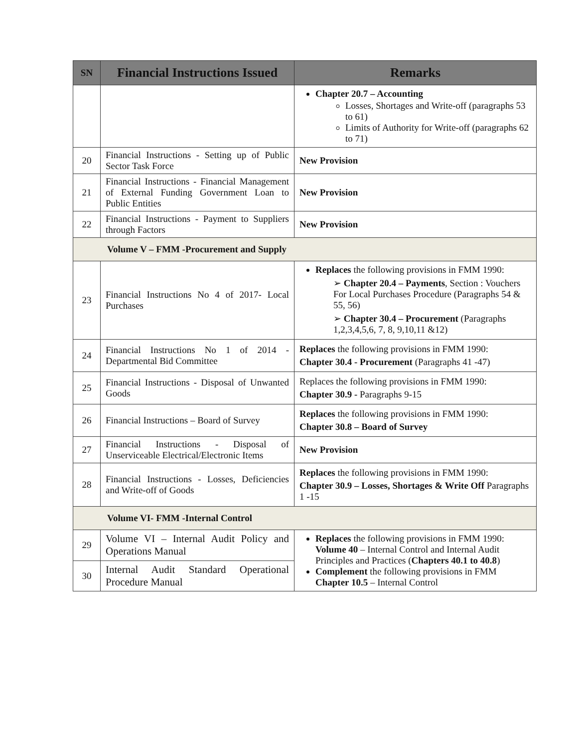| SN | Financial Instructions Issued | Remarks |
| --- | --- | --- |
| | | Chapter 20.7 – Accounting Losses, Shortages and Write-off (paragraphs 53 to 61) Limits of Authority for Write-off (paragraphs 62 to 71) |
| 20 | Financial Instructions - Setting up of Public Sector Task Force | New Provision |
| 21 | Financial Instructions - Financial Management of External Funding Government Loan to Public Entities | New Provision |
| 22 | Financial Instructions - Payment to Suppliers through Factors | New Provision |
| Volume V – FMM -Procurement and Supply | | |
| 23 | Financial Instructions No 4 of 2017- Local Purchases | Replaces the following provisions in FMM 1990: ➢ Chapter 20.4 – Payments , Section : Vouchers For Local Purchases Procedure (Paragraphs 54 & 55, 56) ➢ Chapter 30.4 – Procurement (Paragraphs 1,2,3,4,5,6, 7, 8, 9,10,11 &12) |
| 24 | Financial Instructions No 1 of 2014 - Departmental Bid Committee | Replaces the following provisions in FMM 1990: Chapter 30.4 - Procurement (Paragraphs 41 -47) |
| 25 | Financial Instructions - Disposal of Unwanted Goods | Replaces the following provisions in FMM 1990: Chapter 30.9 - Paragraphs 9-15 |
| 26 | Financial Instructions – Board of Survey | Replaces the following provisions in FMM 1990: Chapter 30.8 – Board of Survey |
| 27 | Financial Instructions - Disposal of Unserviceable Electrical/Electronic Items | New Provision |
| 28 | Financial Instructions - Losses, Deficiencies and Write-off of Goods | Replaces the following provisions in FMM 1990: Chapter 30.9 – Losses, Shortages & Write Off Paragraphs 1 -15 |
| Volume VI- FMM -Internal Control | | |
| 29 | Volume VI – Internal Audit Policy and Operations Manual | Replaces the following provisions in FMM 1990: Volume 40 – Internal Control and Internal Audit Principles and Practices ( Chapters 40.1 to 40.8 ) Complement the following provisions in FMM Chapter 10.5 – Internal Control |
| 30 | Internal Audit Standard Operational Procedure Manual | |